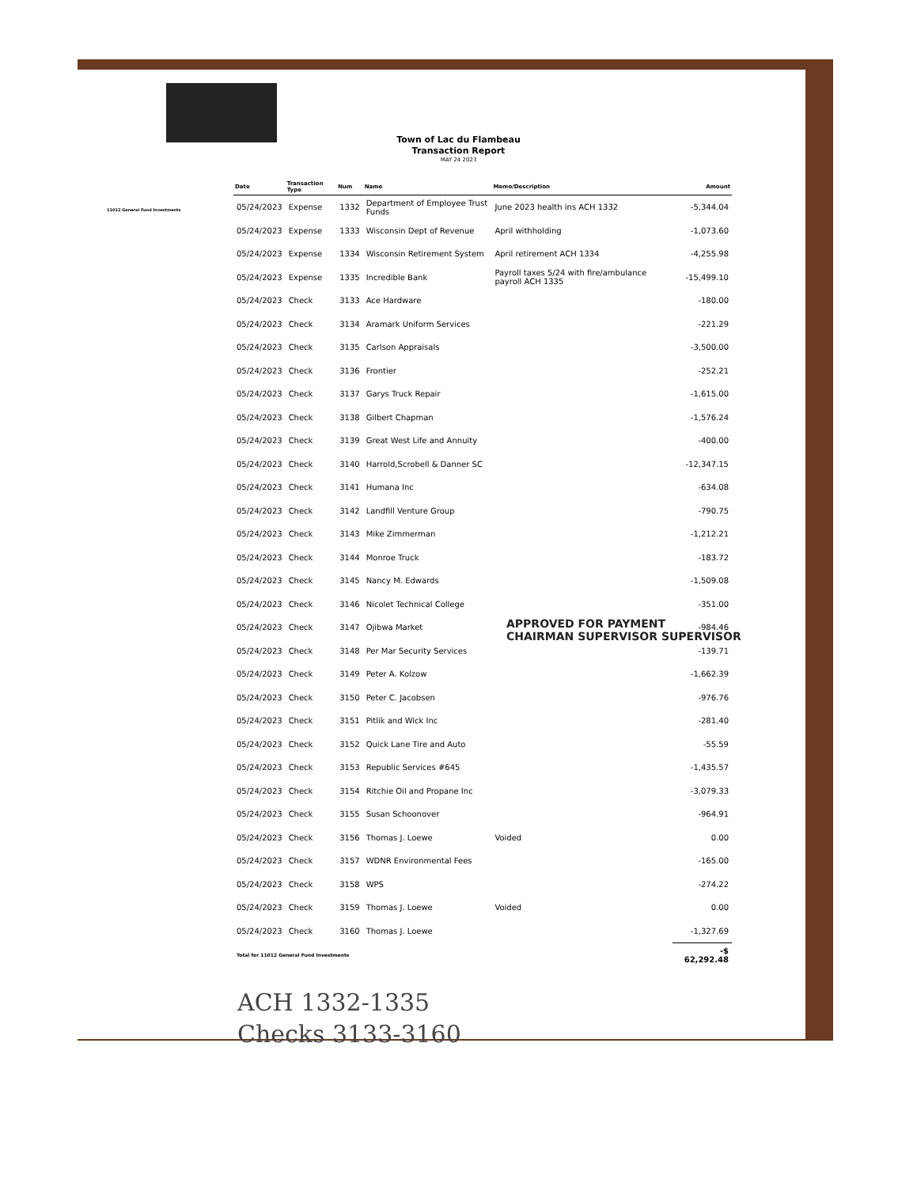Town of Lac du Flambeau
Transaction Report
MAY 24 2023
11012 General Fund Investments
| Date | Transaction Type | Num | Name | Memo/Description | Amount |
| --- | --- | --- | --- | --- | --- |
| 05/24/2023 | Expense | 1332 | Department of Employee Trust Funds | June 2023 health ins ACH 1332 | -5,344.04 |
| 05/24/2023 | Expense | 1333 | Wisconsin Dept of Revenue | April withholding | -1,073.60 |
| 05/24/2023 | Expense | 1334 | Wisconsin Retirement System | April retirement ACH 1334 | -4,255.98 |
| 05/24/2023 | Expense | 1335 | Incredible Bank | Payroll taxes 5/24 with fire/ambulance payroll ACH 1335 | -15,499.10 |
| 05/24/2023 | Check | 3133 | Ace Hardware | | -180.00 |
| 05/24/2023 | Check | 3134 | Aramark Uniform Services | | -221.29 |
| 05/24/2023 | Check | 3135 | Carlson Appraisals | | -3,500.00 |
| 05/24/2023 | Check | 3136 | Frontier | | -252.21 |
| 05/24/2023 | Check | 3137 | Garys Truck Repair | | -1,615.00 |
| 05/24/2023 | Check | 3138 | Gilbert Chapman | | -1,576.24 |
| 05/24/2023 | Check | 3139 | Great West Life and Annuity | | -400.00 |
| 05/24/2023 | Check | 3140 | Harrold,Scrobell & Danner SC | | -12,347.15 |
| 05/24/2023 | Check | 3141 | Humana Inc | | -634.08 |
| 05/24/2023 | Check | 3142 | Landfill Venture Group | | -790.75 |
| 05/24/2023 | Check | 3143 | Mike Zimmerman | | -1,212.21 |
| 05/24/2023 | Check | 3144 | Monroe Truck | | -183.72 |
| 05/24/2023 | Check | 3145 | Nancy M. Edwards | | -1,509.08 |
| 05/24/2023 | Check | 3146 | Nicolet Technical College | | -351.00 |
| 05/24/2023 | Check | 3147 | Ojibwa Market | | -984.46 |
| 05/24/2023 | Check | 3148 | Per Mar Security Services | | -139.71 |
| 05/24/2023 | Check | 3149 | Peter A. Kolzow | | -1,662.39 |
| 05/24/2023 | Check | 3150 | Peter C. Jacobsen | | -976.76 |
| 05/24/2023 | Check | 3151 | Pitlik and Wick Inc | | -281.40 |
| 05/24/2023 | Check | 3152 | Quick Lane Tire and Auto | | -55.59 |
| 05/24/2023 | Check | 3153 | Republic Services #645 | | -1,435.57 |
| 05/24/2023 | Check | 3154 | Ritchie Oil and Propane Inc | | -3,079.33 |
| 05/24/2023 | Check | 3155 | Susan Schoonover | | -964.91 |
| 05/24/2023 | Check | 3156 | Thomas J. Loewe | Voided | 0.00 |
| 05/24/2023 | Check | 3157 | WDNR Environmental Fees | | -165.00 |
| 05/24/2023 | Check | 3158 | WPS | | -274.22 |
| 05/24/2023 | Check | 3159 | Thomas J. Loewe | Voided | 0.00 |
| 05/24/2023 | Check | 3160 | Thomas J. Loewe | | -1,327.69 |
| Total for 11012 General Fund Investments | | | | | -$ 62,292.48 |
APPROVED FOR PAYMENT
CHAIRMAN SUPERVISOR SUPERVISOR
ACH 1332-1335
Checks 3133-3160